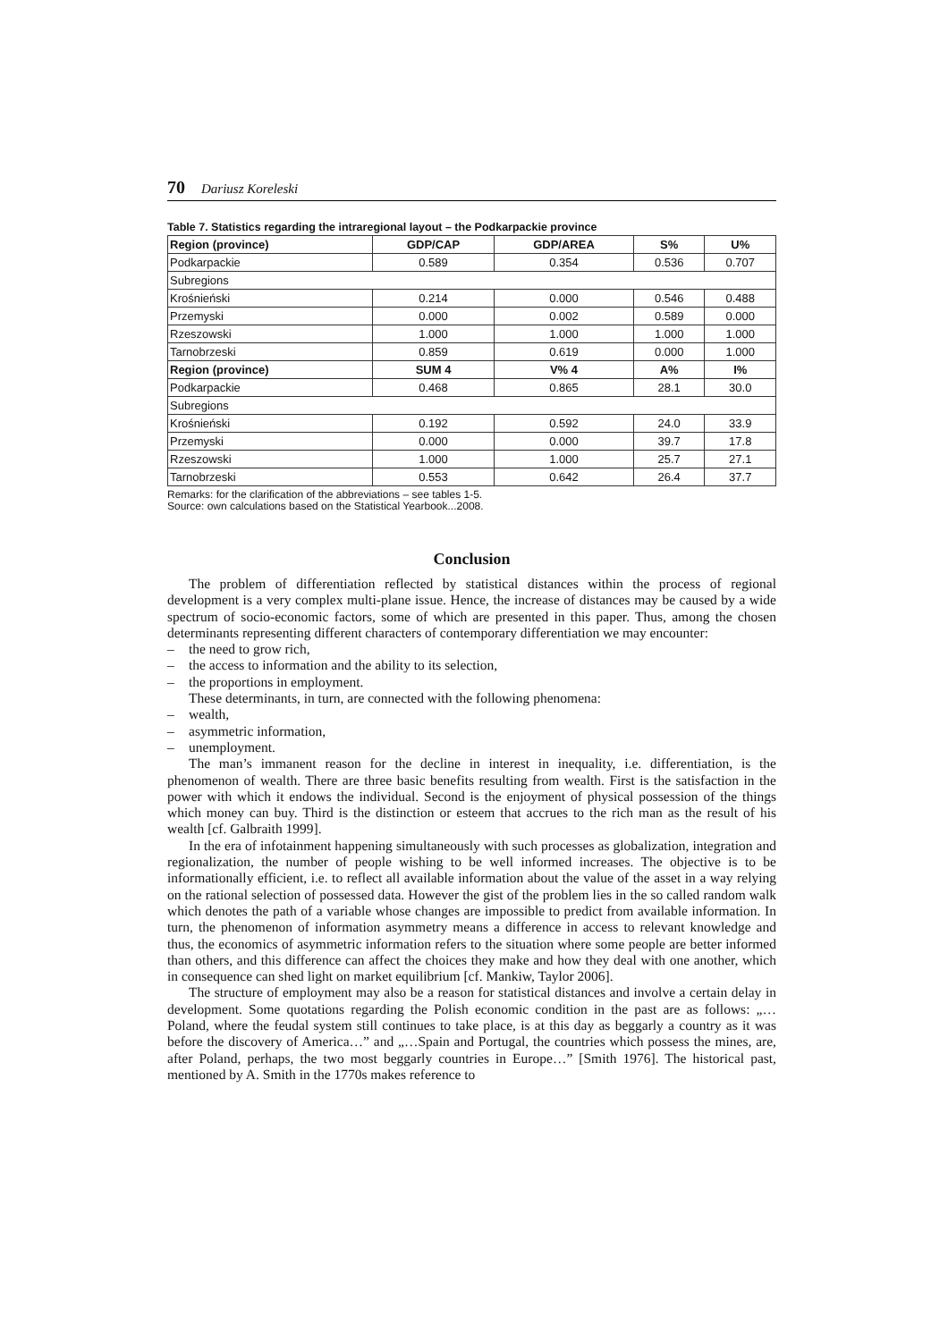70 Dariusz Koreleski
Table 7. Statistics regarding the intraregional layout – the Podkarpackie province
| Region (province) | GDP/CAP | GDP/AREA | S% | U% |
| --- | --- | --- | --- | --- |
| Podkarpackie | 0.589 | 0.354 | 0.536 | 0.707 |
| Subregions | | | | |
| Krośnieński | 0.214 | 0.000 | 0.546 | 0.488 |
| Przemyski | 0.000 | 0.002 | 0.589 | 0.000 |
| Rzeszowski | 1.000 | 1.000 | 1.000 | 1.000 |
| Tarnobrzeski | 0.859 | 0.619 | 0.000 | 1.000 |
| Region (province) | SUM 4 | V% 4 | A% | I% |
| Podkarpackie | 0.468 | 0.865 | 28.1 | 30.0 |
| Subregions | | | | |
| Krośnieński | 0.192 | 0.592 | 24.0 | 33.9 |
| Przemyski | 0.000 | 0.000 | 39.7 | 17.8 |
| Rzeszowski | 1.000 | 1.000 | 25.7 | 27.1 |
| Tarnobrzeski | 0.553 | 0.642 | 26.4 | 37.7 |
Remarks: for the clarification of the abbreviations – see tables 1-5.
Source: own calculations based on the Statistical Yearbook...2008.
Conclusion
The problem of differentiation reflected by statistical distances within the process of regional development is a very complex multi-plane issue. Hence, the increase of distances may be caused by a wide spectrum of socio-economic factors, some of which are presented in this paper. Thus, among the chosen determinants representing different characters of contemporary differentiation we may encounter:
– the need to grow rich,
– the access to information and the ability to its selection,
– the proportions in employment.
These determinants, in turn, are connected with the following phenomena:
– wealth,
– asymmetric information,
– unemployment.
The man’s immanent reason for the decline in interest in inequality, i.e. differentiation, is the phenomenon of wealth. There are three basic benefits resulting from wealth. First is the satisfaction in the power with which it endows the individual. Second is the enjoyment of physical possession of the things which money can buy. Third is the distinction or esteem that accrues to the rich man as the result of his wealth [cf. Galbraith 1999].
In the era of infotainment happening simultaneously with such processes as globalization, integration and regionalization, the number of people wishing to be well informed increases. The objective is to be informationally efficient, i.e. to reflect all available information about the value of the asset in a way relying on the rational selection of possessed data. However the gist of the problem lies in the so called random walk which denotes the path of a variable whose changes are impossible to predict from available information. In turn, the phenomenon of information asymmetry means a difference in access to relevant knowledge and thus, the economics of asymmetric information refers to the situation where some people are better informed than others, and this difference can affect the choices they make and how they deal with one another, which in consequence can shed light on market equilibrium [cf. Mankiw, Taylor 2006].
The structure of employment may also be a reason for statistical distances and involve a certain delay in development. Some quotations regarding the Polish economic condition in the past are as follows: „…Poland, where the feudal system still continues to take place, is at this day as beggarly a country as it was before the discovery of America…” and „…Spain and Portugal, the countries which possess the mines, are, after Poland, perhaps, the two most beggarly countries in Europe…” [Smith 1976]. The historical past, mentioned by A. Smith in the 1770s makes reference to